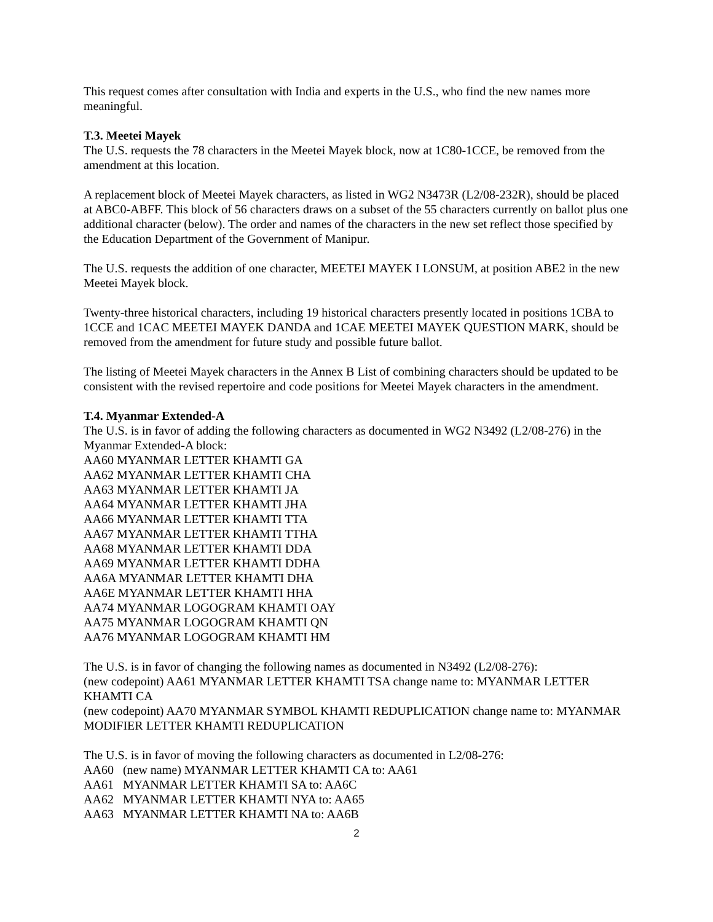This request comes after consultation with India and experts in the U.S., who find the new names more meaningful.
T.3. Meetei Mayek
The U.S. requests the 78 characters in the Meetei Mayek block, now at 1C80-1CCE, be removed from the amendment at this location.
A replacement block of Meetei Mayek characters, as listed in WG2 N3473R (L2/08-232R), should be placed at ABC0-ABFF. This block of 56 characters draws on a subset of the 55 characters currently on ballot plus one additional character (below). The order and names of the characters in the new set reflect those specified by the Education Department of the Government of Manipur.
The U.S. requests the addition of one character, MEETEI MAYEK I LONSUM, at position ABE2 in the new Meetei Mayek block.
Twenty-three historical characters, including 19 historical characters presently located in positions 1CBA to 1CCE and 1CAC MEETEI MAYEK DANDA and 1CAE MEETEI MAYEK QUESTION MARK, should be removed from the amendment for future study and possible future ballot.
The listing of Meetei Mayek characters in the Annex B List of combining characters should be updated to be consistent with the revised repertoire and code positions for Meetei Mayek characters in the amendment.
T.4. Myanmar Extended-A
The U.S. is in favor of adding the following characters as documented in WG2 N3492 (L2/08-276) in the Myanmar Extended-A block:
AA60 MYANMAR LETTER KHAMTI GA
AA62 MYANMAR LETTER KHAMTI CHA
AA63 MYANMAR LETTER KHAMTI JA
AA64 MYANMAR LETTER KHAMTI JHA
AA66 MYANMAR LETTER KHAMTI TTA
AA67 MYANMAR LETTER KHAMTI TTHA
AA68 MYANMAR LETTER KHAMTI DDA
AA69 MYANMAR LETTER KHAMTI DDHA
AA6A MYANMAR LETTER KHAMTI DHA
AA6E MYANMAR LETTER KHAMTI HHA
AA74 MYANMAR LOGOGRAM KHAMTI OAY
AA75 MYANMAR LOGOGRAM KHAMTI QN
AA76 MYANMAR LOGOGRAM KHAMTI HM
The U.S. is in favor of changing the following names as documented in N3492 (L2/08-276):
(new codepoint) AA61 MYANMAR LETTER KHAMTI TSA change name to: MYANMAR LETTER KHAMTI CA
(new codepoint) AA70 MYANMAR SYMBOL KHAMTI REDUPLICATION change name to: MYANMAR MODIFIER LETTER KHAMTI REDUPLICATION
The U.S. is in favor of moving the following characters as documented in L2/08-276:
AA60 (new name) MYANMAR LETTER KHAMTI CA to: AA61
AA61 MYANMAR LETTER KHAMTI SA to: AA6C
AA62 MYANMAR LETTER KHAMTI NYA to: AA65
AA63 MYANMAR LETTER KHAMTI NA to: AA6B
2